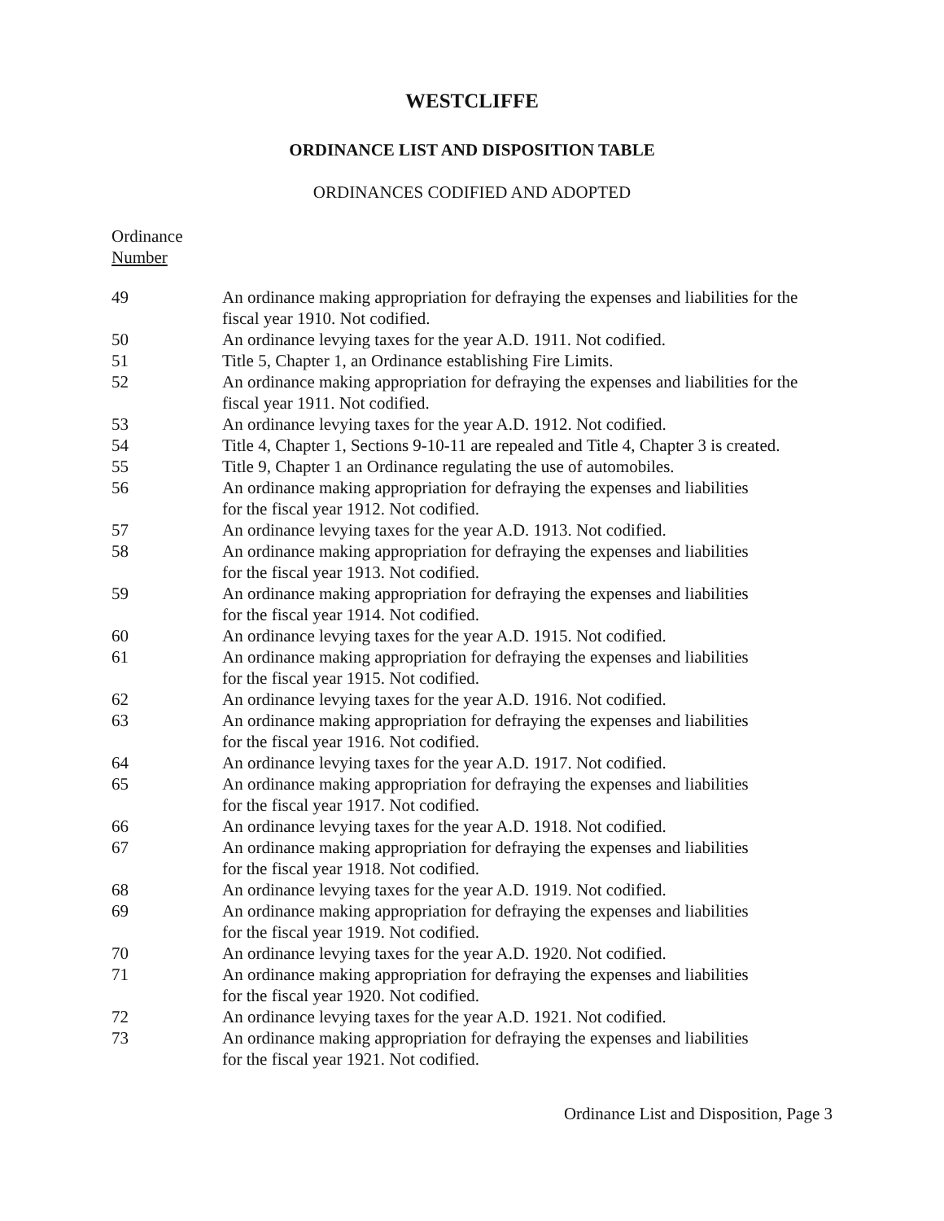WESTCLIFFE
ORDINANCE LIST AND DISPOSITION TABLE
ORDINANCES CODIFIED AND ADOPTED
Ordinance
Number
| 49 | An ordinance making appropriation for defraying the expenses and liabilities for the fiscal year 1910. Not codified. |
| 50 | An ordinance levying taxes for the year A.D. 1911. Not codified. |
| 51 | Title 5, Chapter 1, an Ordinance establishing Fire Limits. |
| 52 | An ordinance making appropriation for defraying the expenses and liabilities for the fiscal year 1911. Not codified. |
| 53 | An ordinance levying taxes for the year A.D. 1912. Not codified. |
| 54 | Title 4, Chapter 1, Sections 9-10-11 are repealed and Title 4, Chapter 3 is created. |
| 55 | Title 9, Chapter 1 an Ordinance regulating the use of automobiles. |
| 56 | An ordinance making appropriation for defraying the expenses and liabilities for the fiscal year 1912. Not codified. |
| 57 | An ordinance levying taxes for the year A.D. 1913. Not codified. |
| 58 | An ordinance making appropriation for defraying the expenses and liabilities for the fiscal year 1913. Not codified. |
| 59 | An ordinance making appropriation for defraying the expenses and liabilities for the fiscal year 1914. Not codified. |
| 60 | An ordinance levying taxes for the year A.D. 1915. Not codified. |
| 61 | An ordinance making appropriation for defraying the expenses and liabilities for the fiscal year 1915. Not codified. |
| 62 | An ordinance levying taxes for the year A.D. 1916. Not codified. |
| 63 | An ordinance making appropriation for defraying the expenses and liabilities for the fiscal year 1916. Not codified. |
| 64 | An ordinance levying taxes for the year A.D. 1917. Not codified. |
| 65 | An ordinance making appropriation for defraying the expenses and liabilities for the fiscal year 1917. Not codified. |
| 66 | An ordinance levying taxes for the year A.D. 1918. Not codified. |
| 67 | An ordinance making appropriation for defraying the expenses and liabilities for the fiscal year 1918. Not codified. |
| 68 | An ordinance levying taxes for the year A.D. 1919. Not codified. |
| 69 | An ordinance making appropriation for defraying the expenses and liabilities for the fiscal year 1919. Not codified. |
| 70 | An ordinance levying taxes for the year A.D. 1920. Not codified. |
| 71 | An ordinance making appropriation for defraying the expenses and liabilities for the fiscal year 1920. Not codified. |
| 72 | An ordinance levying taxes for the year A.D. 1921. Not codified. |
| 73 | An ordinance making appropriation for defraying the expenses and liabilities for the fiscal year 1921. Not codified. |
Ordinance List and Disposition, Page 3